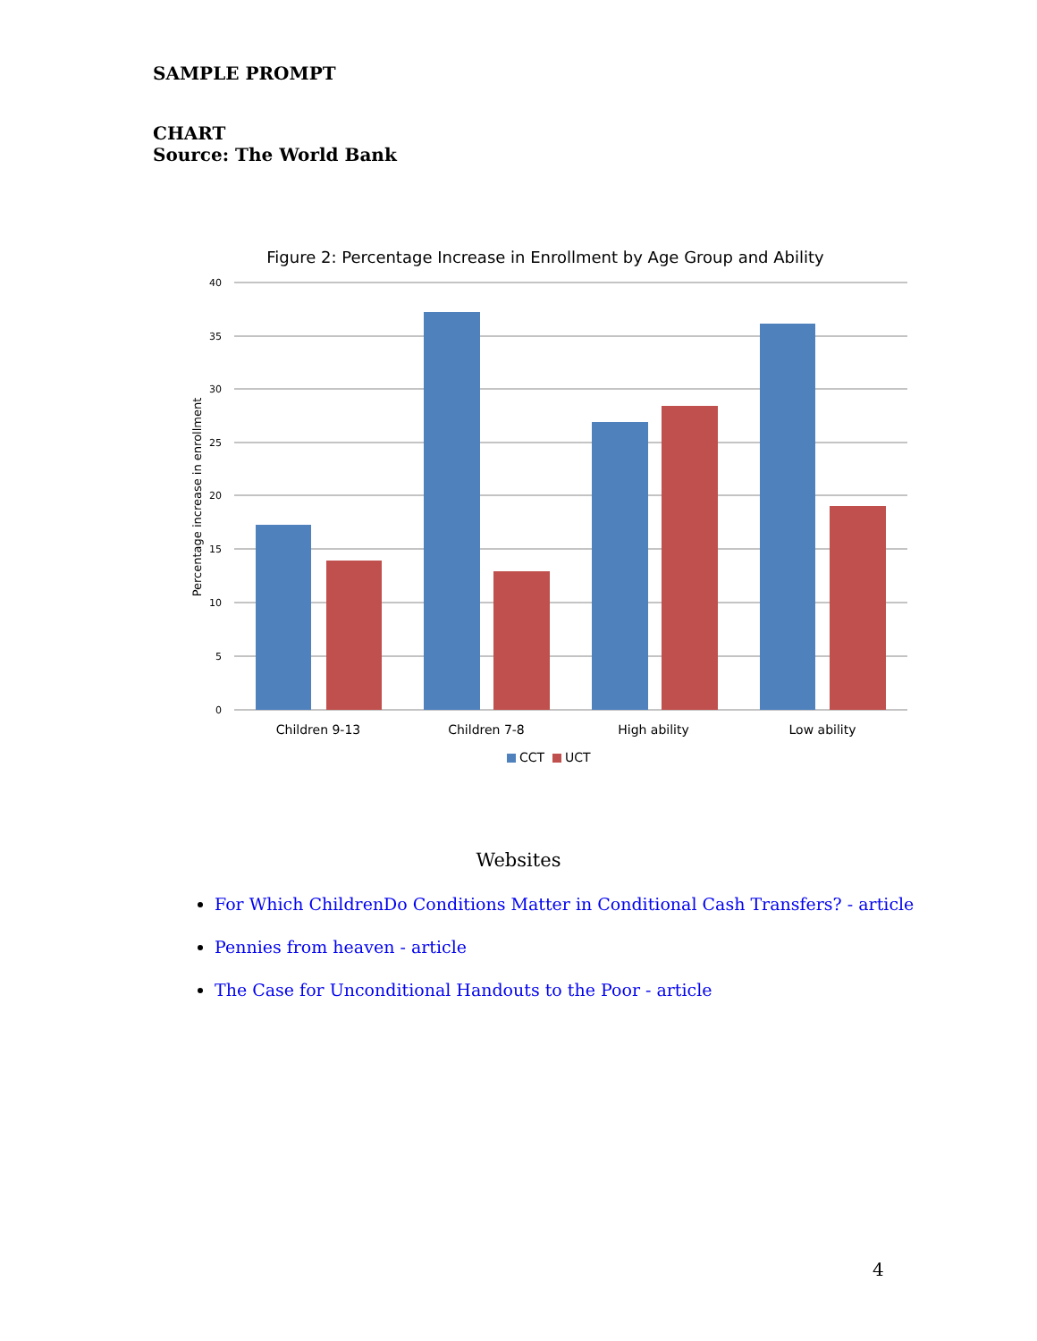SAMPLE PROMPT
CHART
Source: The World Bank
Figure 2: Percentage Increase in Enrollment by Age Group and Ability
40
35
30
25
20
15
10
5
0
Percentage increase in enrollment
Children 9-13
Children 7-8
High ability
Low ability
CCT
UCT
Websites
For Which ChildrenDo Conditions Matter in Conditional Cash Transfers? - article
Pennies from heaven - article
The Case for Unconditional Handouts to the Poor - article
4